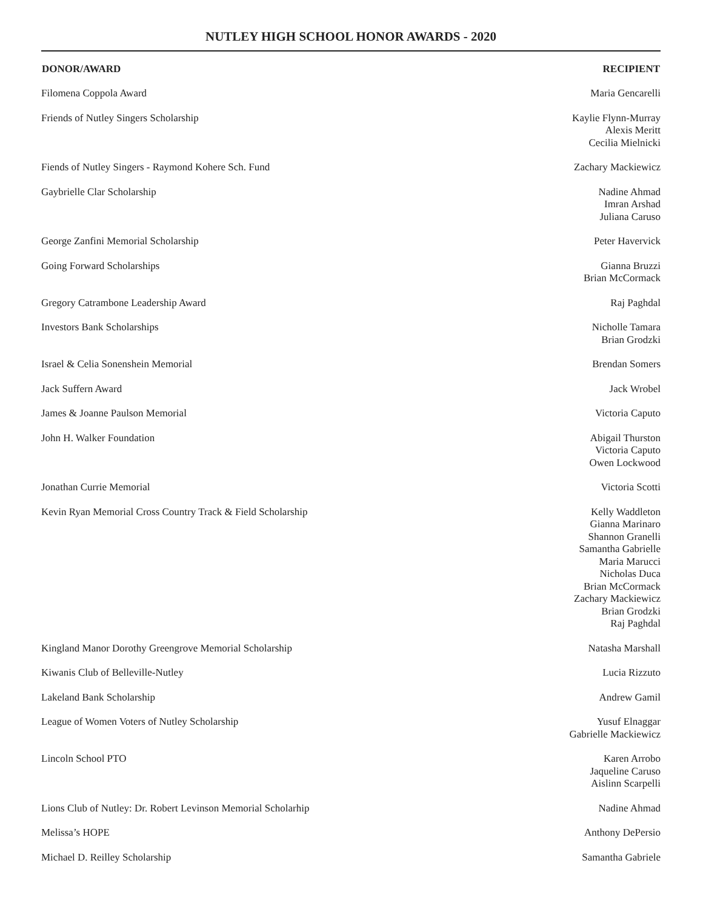NUTLEY HIGH SCHOOL HONOR AWARDS - 2020
| DONOR/AWARD | RECIPIENT |
| --- | --- |
| Filomena Coppola Award | Maria Gencarelli |
| Friends of Nutley Singers Scholarship | Kaylie Flynn-Murray Alexis Meritt Cecilia Mielnicki |
| Fiends of Nutley Singers - Raymond Kohere Sch. Fund | Zachary Mackiewicz |
| Gaybrielle Clar Scholarship | Nadine Ahmad Imran Arshad Juliana Caruso |
| George Zanfini Memorial Scholarship | Peter Havervick |
| Going Forward Scholarships | Gianna Bruzzi Brian McCormack |
| Gregory Catrambone Leadership Award | Raj Paghdal |
| Investors Bank Scholarships | Nicholle Tamara Brian Grodzki |
| Israel & Celia Sonenshein Memorial | Brendan Somers |
| Jack Suffern Award | Jack Wrobel |
| James & Joanne Paulson Memorial | Victoria Caputo |
| John H. Walker Foundation | Abigail Thurston Victoria Caputo Owen Lockwood |
| Jonathan Currie Memorial | Victoria Scotti |
| Kevin Ryan Memorial Cross Country Track & Field Scholarship | Kelly Waddleton Gianna Marinaro Shannon Granelli Samantha Gabrielle Maria Marucci Nicholas Duca Brian McCormack Zachary Mackiewicz Brian Grodzki Raj Paghdal |
| Kingland Manor Dorothy Greengrove Memorial Scholarship | Natasha Marshall |
| Kiwanis Club of Belleville-Nutley | Lucia Rizzuto |
| Lakeland Bank Scholarship | Andrew Gamil |
| League of Women Voters of Nutley Scholarship | Yusuf Elnaggar Gabrielle Mackiewicz |
| Lincoln School PTO | Karen Arrobo Jaqueline Caruso Aislinn Scarpelli |
| Lions Club of Nutley: Dr. Robert Levinson Memorial Scholarhip | Nadine Ahmad |
| Melissa’s HOPE | Anthony DePersio |
| Michael D. Reilley Scholarship | Samantha Gabriele |